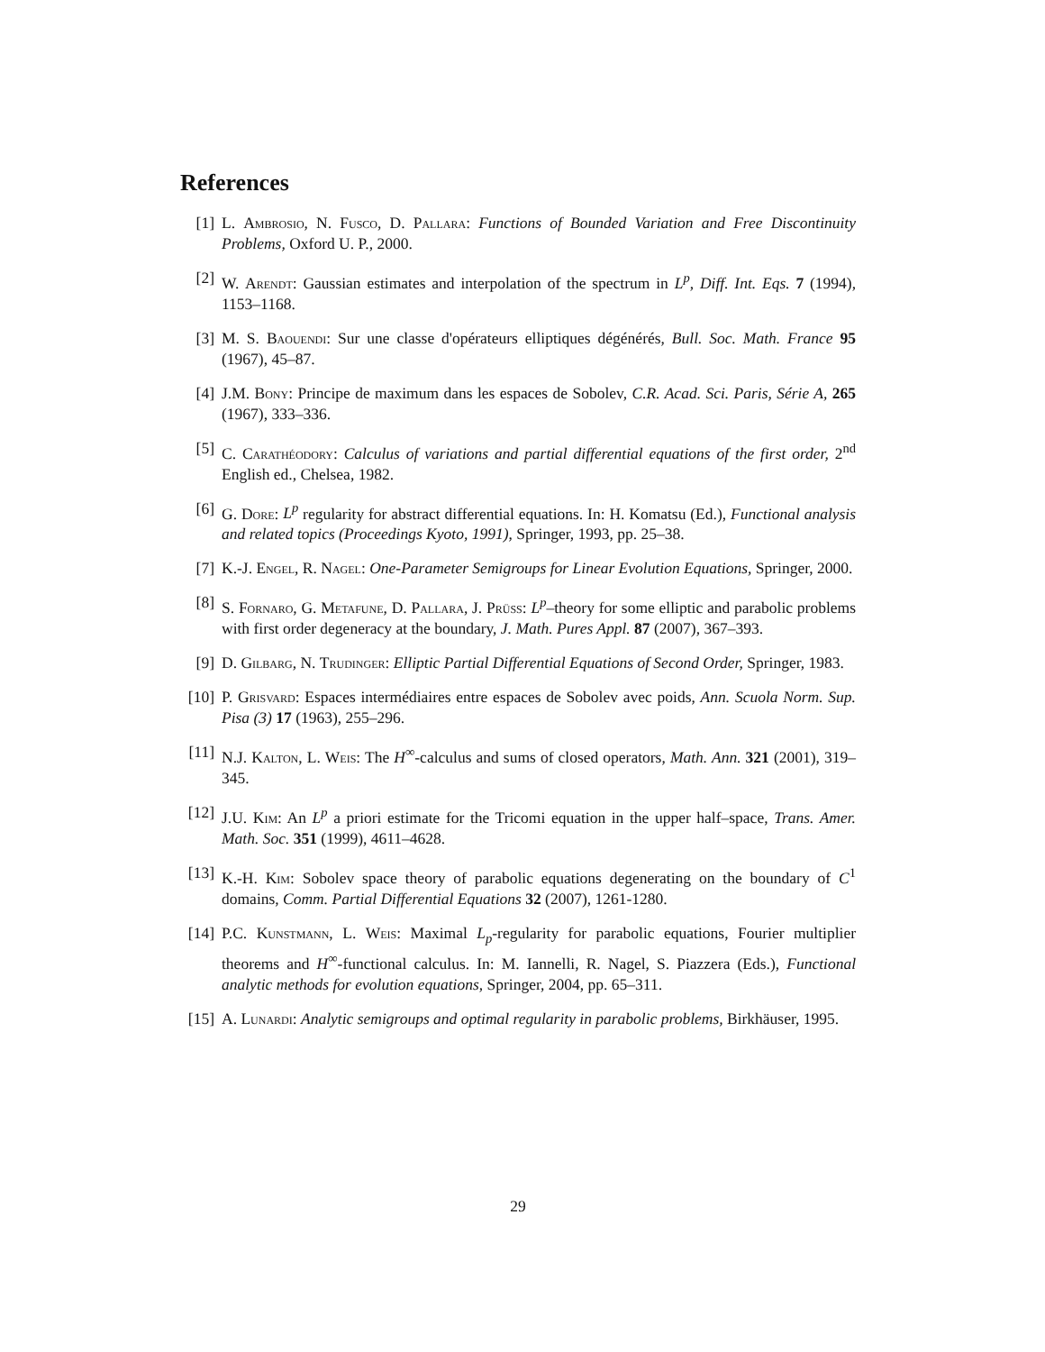References
[1] L. Ambrosio, N. Fusco, D. Pallara: Functions of Bounded Variation and Free Discontinuity Problems, Oxford U. P., 2000.
[2] W. Arendt: Gaussian estimates and interpolation of the spectrum in L<sup>p</sup>, Diff. Int. Eqs. 7 (1994), 1153–1168.
[3] M. S. Baouendi: Sur une classe d'opérateurs elliptiques dégénérés, Bull. Soc. Math. France 95 (1967), 45–87.
[4] J.M. Bony: Principe de maximum dans les espaces de Sobolev, C.R. Acad. Sci. Paris, Série A, 265 (1967), 333–336.
[5] C. Carathéodory: Calculus of variations and partial differential equations of the first order, 2<sup>nd</sup> English ed., Chelsea, 1982.
[6] G. Dore: L<sup>p</sup> regularity for abstract differential equations. In: H. Komatsu (Ed.), Functional analysis and related topics (Proceedings Kyoto, 1991), Springer, 1993, pp. 25–38.
[7] K.-J. Engel, R. Nagel: One-Parameter Semigroups for Linear Evolution Equations, Springer, 2000.
[8] S. Fornaro, G. Metafune, D. Pallara, J. Prüss: L<sup>p</sup>–theory for some elliptic and parabolic problems with first order degeneracy at the boundary, J. Math. Pures Appl. 87 (2007), 367–393.
[9] D. Gilbarg, N. Trudinger: Elliptic Partial Differential Equations of Second Order, Springer, 1983.
[10] P. Grisvard: Espaces intermédiaires entre espaces de Sobolev avec poids, Ann. Scuola Norm. Sup. Pisa (3) 17 (1963), 255–296.
[11] N.J. Kalton, L. Weis: The H<sup>∞</sup>-calculus and sums of closed operators, Math. Ann. 321 (2001), 319–345.
[12] J.U. Kim: An L<sup>p</sup> a priori estimate for the Tricomi equation in the upper half–space, Trans. Amer. Math. Soc. 351 (1999), 4611–4628.
[13] K.-H. Kim: Sobolev space theory of parabolic equations degenerating on the boundary of C<sup>1</sup> domains, Comm. Partial Differential Equations 32 (2007), 1261-1280.
[14] P.C. Kunstmann, L. Weis: Maximal L<sub>p</sub>-regularity for parabolic equations, Fourier multiplier theorems and H<sup>∞</sup>-functional calculus. In: M. Iannelli, R. Nagel, S. Piazzera (Eds.), Functional analytic methods for evolution equations, Springer, 2004, pp. 65–311.
[15] A. Lunardi: Analytic semigroups and optimal regularity in parabolic problems, Birkhäuser, 1995.
29